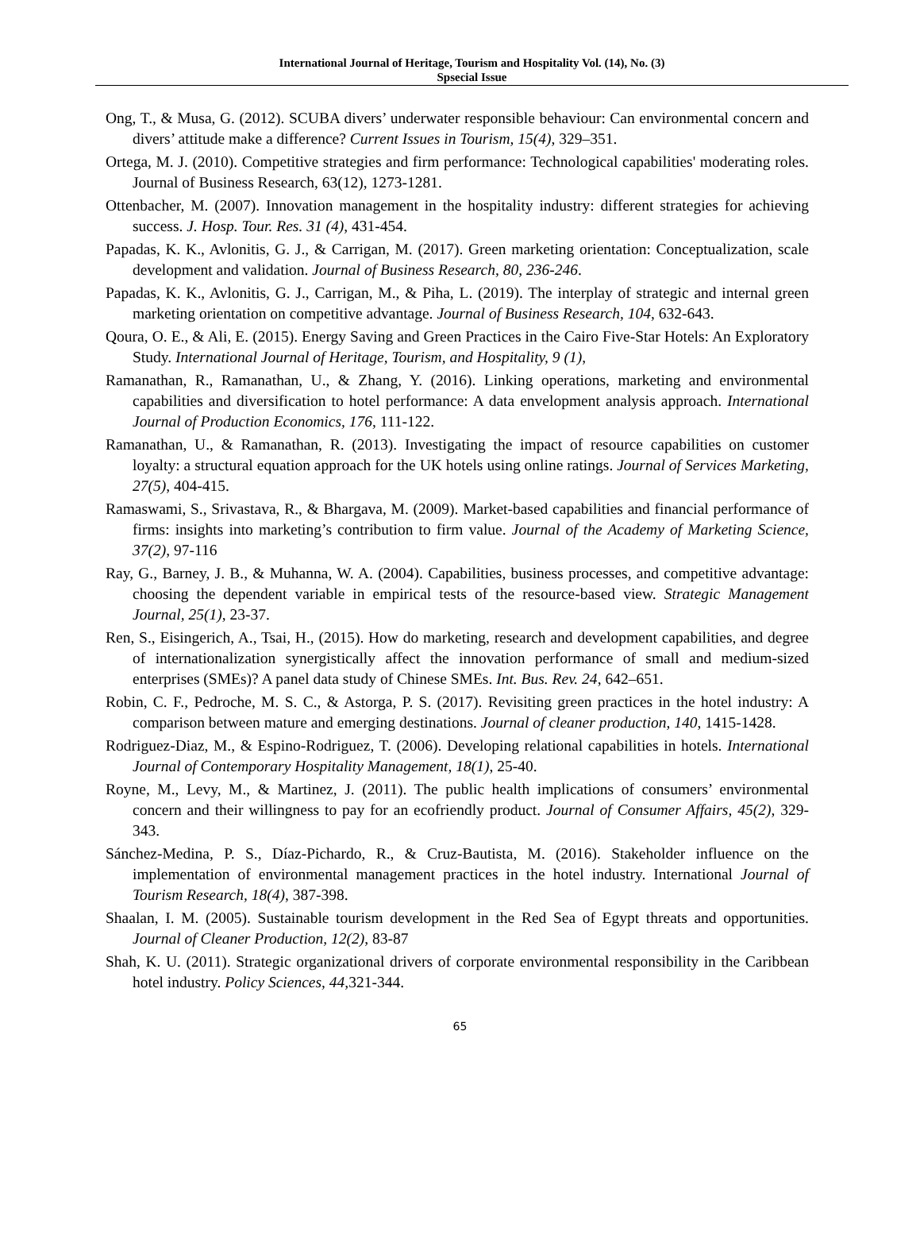International Journal of Heritage, Tourism and Hospitality Vol. (14), No. (3)
Spsecial Issue
Ong, T., & Musa, G. (2012). SCUBA divers’ underwater responsible behaviour: Can environmental concern and divers’ attitude make a difference? Current Issues in Tourism, 15(4), 329–351.
Ortega, M. J. (2010). Competitive strategies and firm performance: Technological capabilities' moderating roles. Journal of Business Research, 63(12), 1273-1281.
Ottenbacher, M. (2007). Innovation management in the hospitality industry: different strategies for achieving success. J. Hosp. Tour. Res. 31 (4), 431-454.
Papadas, K. K., Avlonitis, G. J., & Carrigan, M. (2017). Green marketing orientation: Conceptualization, scale development and validation. Journal of Business Research, 80, 236-246.
Papadas, K. K., Avlonitis, G. J., Carrigan, M., & Piha, L. (2019). The interplay of strategic and internal green marketing orientation on competitive advantage. Journal of Business Research, 104, 632-643.
Qoura, O. E., & Ali, E. (2015). Energy Saving and Green Practices in the Cairo Five-Star Hotels: An Exploratory Study. International Journal of Heritage, Tourism, and Hospitality, 9 (1),
Ramanathan, R., Ramanathan, U., & Zhang, Y. (2016). Linking operations, marketing and environmental capabilities and diversification to hotel performance: A data envelopment analysis approach. International Journal of Production Economics, 176, 111-122.
Ramanathan, U., & Ramanathan, R. (2013). Investigating the impact of resource capabilities on customer loyalty: a structural equation approach for the UK hotels using online ratings. Journal of Services Marketing, 27(5), 404-415.
Ramaswami, S., Srivastava, R., & Bhargava, M. (2009). Market-based capabilities and financial performance of firms: insights into marketing’s contribution to firm value. Journal of the Academy of Marketing Science, 37(2), 97-116
Ray, G., Barney, J. B., & Muhanna, W. A. (2004). Capabilities, business processes, and competitive advantage: choosing the dependent variable in empirical tests of the resource-based view. Strategic Management Journal, 25(1), 23-37.
Ren, S., Eisingerich, A., Tsai, H., (2015). How do marketing, research and development capabilities, and degree of internationalization synergistically affect the innovation performance of small and medium-sized enterprises (SMEs)? A panel data study of Chinese SMEs. Int. Bus. Rev. 24, 642–651.
Robin, C. F., Pedroche, M. S. C., & Astorga, P. S. (2017). Revisiting green practices in the hotel industry: A comparison between mature and emerging destinations. Journal of cleaner production, 140, 1415-1428.
Rodriguez-Diaz, M., & Espino-Rodriguez, T. (2006). Developing relational capabilities in hotels. International Journal of Contemporary Hospitality Management, 18(1), 25-40.
Royne, M., Levy, M., & Martinez, J. (2011). The public health implications of consumers’ environmental concern and their willingness to pay for an ecofriendly product. Journal of Consumer Affairs, 45(2), 329-343.
Sánchez-Medina, P. S., Díaz-Pichardo, R., & Cruz-Bautista, M. (2016). Stakeholder influence on the implementation of environmental management practices in the hotel industry. International Journal of Tourism Research, 18(4), 387-398.
Shaalan, I. M. (2005). Sustainable tourism development in the Red Sea of Egypt threats and opportunities. Journal of Cleaner Production, 12(2), 83-87
Shah, K. U. (2011). Strategic organizational drivers of corporate environmental responsibility in the Caribbean hotel industry. Policy Sciences, 44,321-344.
65